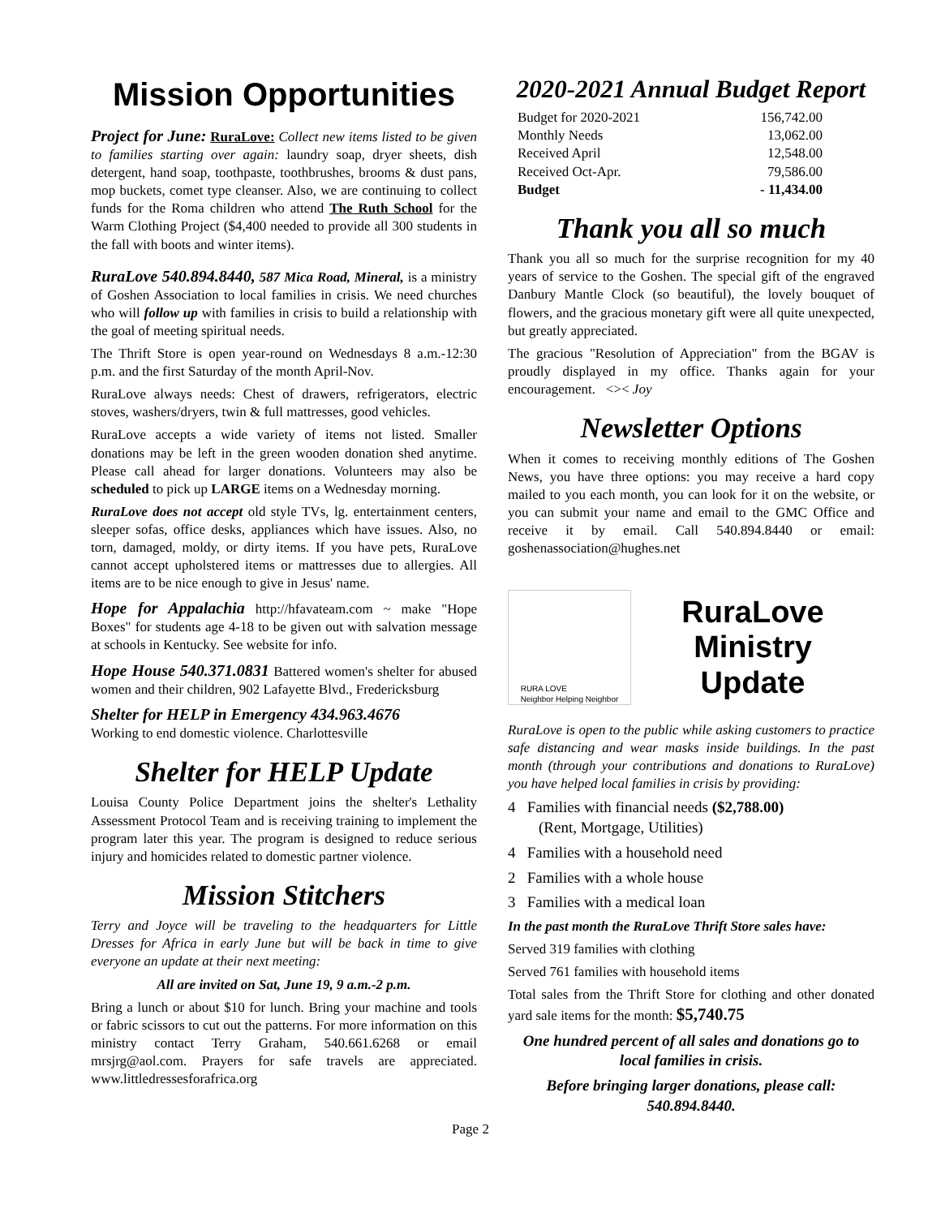Mission Opportunities
Project for June: RuraLove: Collect new items listed to be given to families starting over again: laundry soap, dryer sheets, dish detergent, hand soap, toothpaste, toothbrushes, brooms & dust pans, mop buckets, comet type cleanser. Also, we are continuing to collect funds for the Roma children who attend The Ruth School for the Warm Clothing Project ($4,400 needed to provide all 300 students in the fall with boots and winter items).
RuraLove 540.894.8440, 587 Mica Road, Mineral, is a ministry of Goshen Association to local families in crisis. We need churches who will follow up with families in crisis to build a relationship with the goal of meeting spiritual needs.
The Thrift Store is open year-round on Wednesdays 8 a.m.-12:30 p.m. and the first Saturday of the month April-Nov.
RuraLove always needs: Chest of drawers, refrigerators, electric stoves, washers/dryers, twin & full mattresses, good vehicles.
RuraLove accepts a wide variety of items not listed. Smaller donations may be left in the green wooden donation shed anytime. Please call ahead for larger donations. Volunteers may also be scheduled to pick up LARGE items on a Wednesday morning.
RuraLove does not accept old style TVs, lg. entertainment centers, sleeper sofas, office desks, appliances which have issues. Also, no torn, damaged, moldy, or dirty items. If you have pets, RuraLove cannot accept upholstered items or mattresses due to allergies. All items are to be nice enough to give in Jesus' name.
Hope for Appalachia http://hfavateam.com ~ make "Hope Boxes" for students age 4-18 to be given out with salvation message at schools in Kentucky. See website for info.
Hope House 540.371.0831 Battered women's shelter for abused women and their children, 902 Lafayette Blvd., Fredericksburg
Shelter for HELP in Emergency 434.963.4676
Working to end domestic violence. Charlottesville
Shelter for HELP Update
Louisa County Police Department joins the shelter's Lethality Assessment Protocol Team and is receiving training to implement the program later this year. The program is designed to reduce serious injury and homicides related to domestic partner violence.
Mission Stitchers
Terry and Joyce will be traveling to the headquarters for Little Dresses for Africa in early June but will be back in time to give everyone an update at their next meeting:
All are invited on Sat, June 19, 9 a.m.-2 p.m.
Bring a lunch or about $10 for lunch. Bring your machine and tools or fabric scissors to cut out the patterns. For more information on this ministry contact Terry Graham, 540.661.6268 or email mrsjrg@aol.com. Prayers for safe travels are appreciated. www.littledressesforafrica.org
2020-2021 Annual Budget Report
| Budget for 2020-2021 | 156,742.00 |
| Monthly Needs | 13,062.00 |
| Received April | 12,548.00 |
| Received Oct-Apr. | 79,586.00 |
| Budget | - 11,434.00 |
Thank you all so much
Thank you all so much for the surprise recognition for my 40 years of service to the Goshen. The special gift of the engraved Danbury Mantle Clock (so beautiful), the lovely bouquet of flowers, and the gracious monetary gift were all quite unexpected, but greatly appreciated.
The gracious "Resolution of Appreciation" from the BGAV is proudly displayed in my office. Thanks again for your encouragement. <>< Joy
Newsletter Options
When it comes to receiving monthly editions of The Goshen News, you have three options: you may receive a hard copy mailed to you each month, you can look for it on the website, or you can submit your name and email to the GMC Office and receive it by email. Call 540.894.8440 or email: goshenassociation@hughes.net
RURA LOVE
Neighbor Helping Neighbor
RuraLove
Ministry
Update
RuraLove is open to the public while asking customers to practice safe distancing and wear masks inside buildings. In the past month (through your contributions and donations to RuraLove) you have helped local families in crisis by providing:
4 Families with financial needs ($2,788.00)
(Rent, Mortgage, Utilities)
4 Families with a household need
2 Families with a whole house
3 Families with a medical loan
In the past month the RuraLove Thrift Store sales have:
Served 319 families with clothing
Served 761 families with household items
Total sales from the Thrift Store for clothing and other donated yard sale items for the month: $5,740.75
One hundred percent of all sales and donations go to local families in crisis.
Before bringing larger donations, please call: 540.894.8440.
Page 2